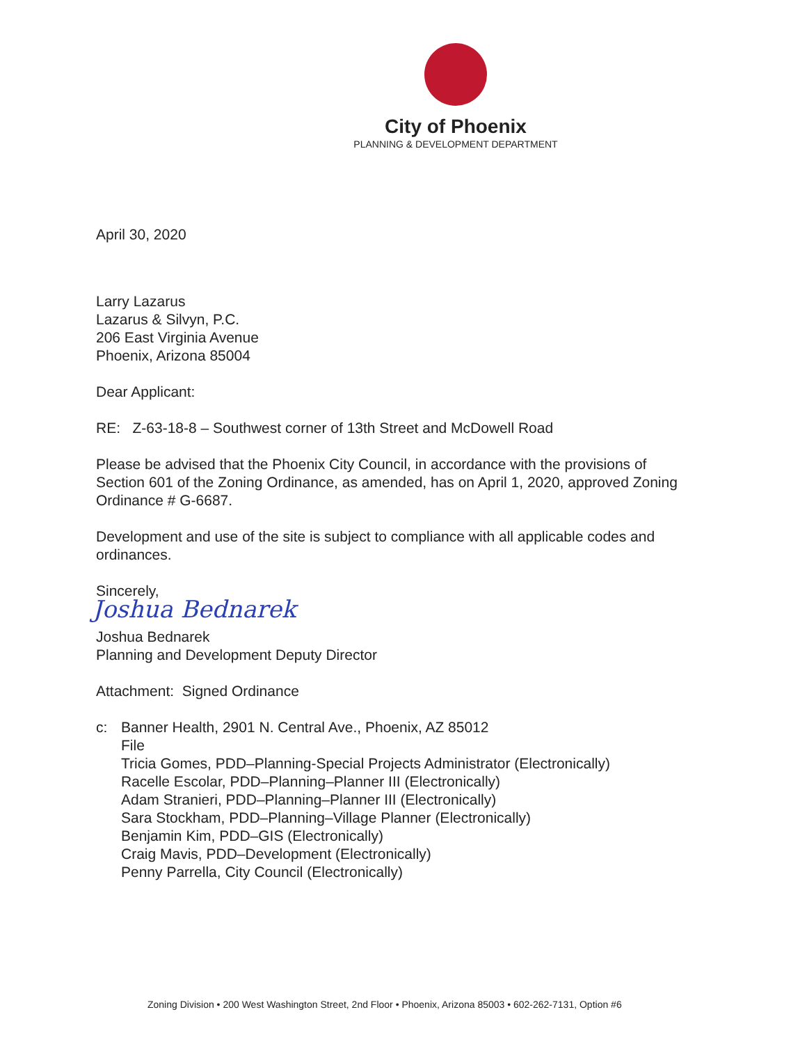City of Phoenix
PLANNING & DEVELOPMENT DEPARTMENT
April 30, 2020
Larry Lazarus
Lazarus & Silvyn, P.C.
206 East Virginia Avenue
Phoenix, Arizona 85004
Dear Applicant:
RE: Z-63-18-8 – Southwest corner of 13th Street and McDowell Road
Please be advised that the Phoenix City Council, in accordance with the provisions of Section 601 of the Zoning Ordinance, as amended, has on April 1, 2020, approved Zoning Ordinance # G-6687.
Development and use of the site is subject to compliance with all applicable codes and ordinances.
Sincerely,
Joshua Bednarek
Joshua Bednarek
Planning and Development Deputy Director
Attachment: Signed Ordinance
c: Banner Health, 2901 N. Central Ave., Phoenix, AZ 85012
File
Tricia Gomes, PDD–Planning-Special Projects Administrator (Electronically)
Racelle Escolar, PDD–Planning–Planner III (Electronically)
Adam Stranieri, PDD–Planning–Planner III (Electronically)
Sara Stockham, PDD–Planning–Village Planner (Electronically)
Benjamin Kim, PDD–GIS (Electronically)
Craig Mavis, PDD–Development (Electronically)
Penny Parrella, City Council (Electronically)
Zoning Division • 200 West Washington Street, 2nd Floor • Phoenix, Arizona 85003 • 602-262-7131, Option #6